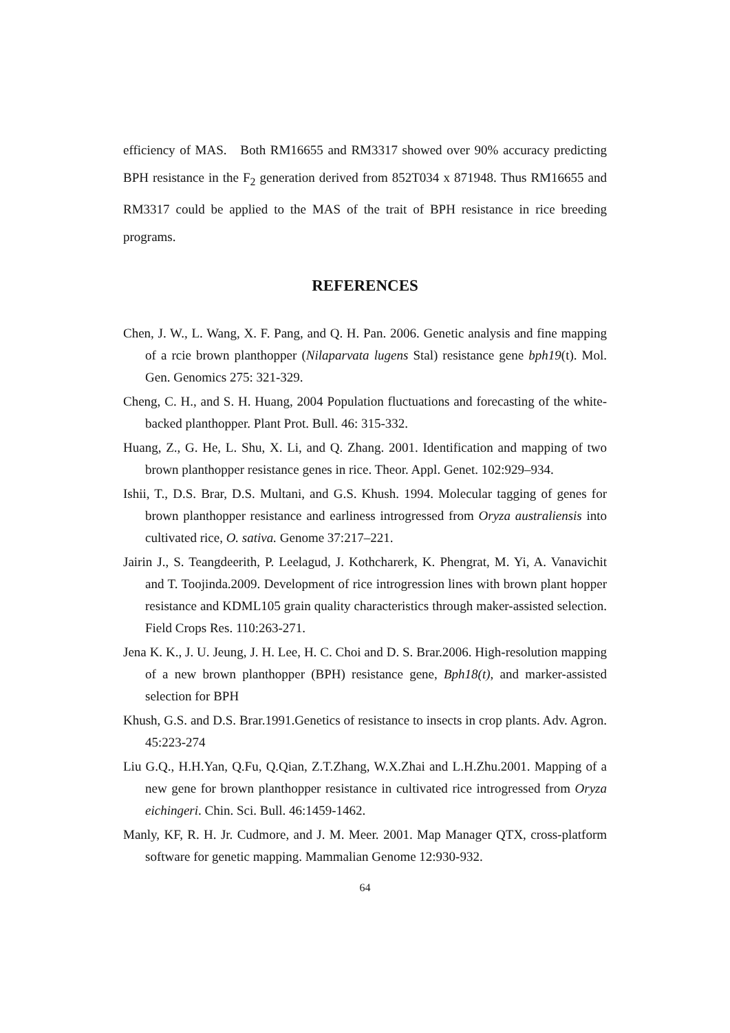efficiency of MAS. Both RM16655 and RM3317 showed over 90% accuracy predicting BPH resistance in the F<sub>2</sub> generation derived from 852T034 x 871948. Thus RM16655 and RM3317 could be applied to the MAS of the trait of BPH resistance in rice breeding programs.
REFERENCES
Chen, J. W., L. Wang, X. F. Pang, and Q. H. Pan. 2006. Genetic analysis and fine mapping of a rcie brown planthopper (Nilaparvata lugens Stal) resistance gene bph19(t). Mol. Gen. Genomics 275: 321-329.
Cheng, C. H., and S. H. Huang, 2004 Population fluctuations and forecasting of the white-backed planthopper. Plant Prot. Bull. 46: 315-332.
Huang, Z., G. He, L. Shu, X. Li, and Q. Zhang. 2001. Identification and mapping of two brown planthopper resistance genes in rice. Theor. Appl. Genet. 102:929–934.
Ishii, T., D.S. Brar, D.S. Multani, and G.S. Khush. 1994. Molecular tagging of genes for brown planthopper resistance and earliness introgressed from Oryza australiensis into cultivated rice, O. sativa. Genome 37:217–221.
Jairin J., S. Teangdeerith, P. Leelagud, J. Kothcharerk, K. Phengrat, M. Yi, A. Vanavichit and T. Toojinda.2009. Development of rice introgression lines with brown plant hopper resistance and KDML105 grain quality characteristics through maker-assisted selection. Field Crops Res. 110:263-271.
Jena K. K., J. U. Jeung, J. H. Lee, H. C. Choi and D. S. Brar.2006. High-resolution mapping of a new brown planthopper (BPH) resistance gene, Bph18(t), and marker-assisted selection for BPH
Khush, G.S. and D.S. Brar.1991.Genetics of resistance to insects in crop plants. Adv. Agron. 45:223-274
Liu G.Q., H.H.Yan, Q.Fu, Q.Qian, Z.T.Zhang, W.X.Zhai and L.H.Zhu.2001. Mapping of a new gene for brown planthopper resistance in cultivated rice introgressed from Oryza eichingeri. Chin. Sci. Bull. 46:1459-1462.
Manly, KF, R. H. Jr. Cudmore, and J. M. Meer. 2001. Map Manager QTX, cross-platform software for genetic mapping. Mammalian Genome 12:930-932.
64